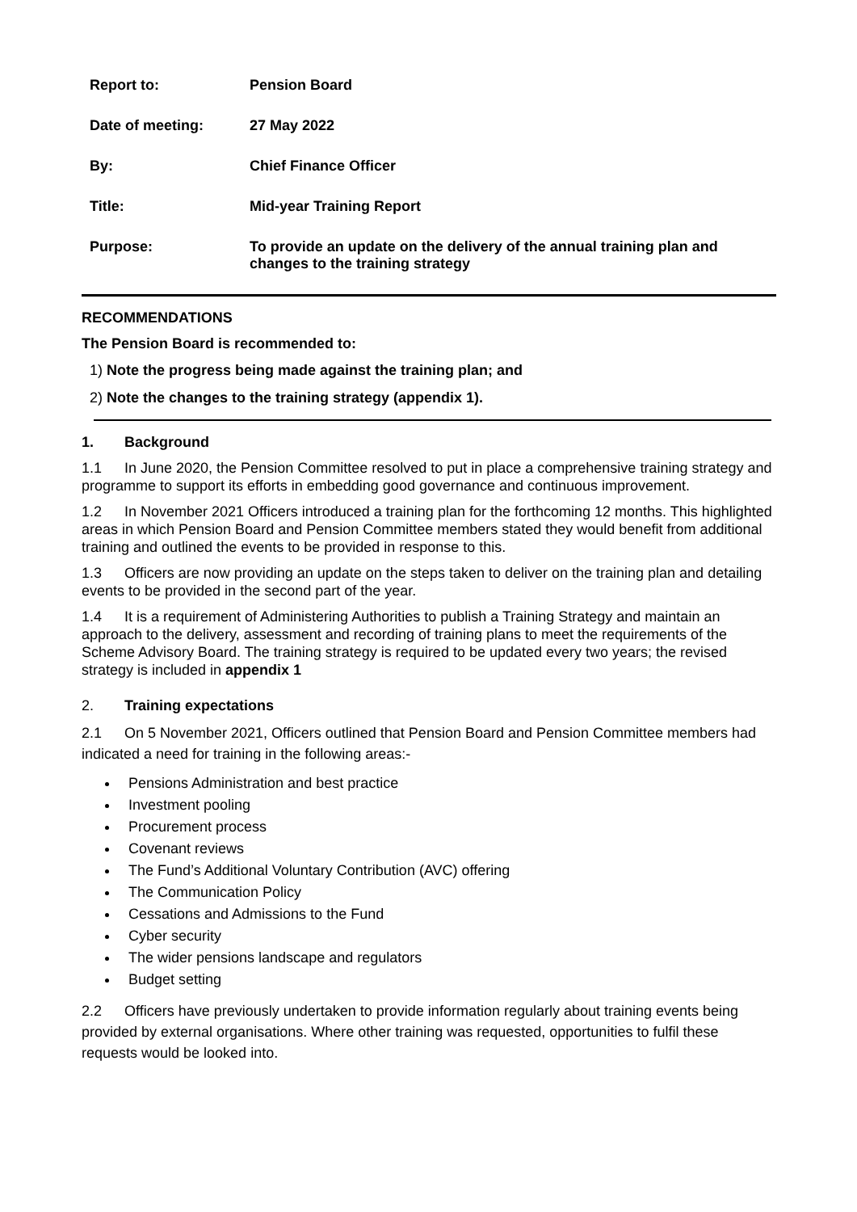| Report to: | Pension Board |
| Date of meeting: | 27 May 2022 |
| By: | Chief Finance Officer |
| Title: | Mid-year Training Report |
| Purpose: | To provide an update on the delivery of the annual training plan and changes to the training strategy |
RECOMMENDATIONS
The Pension Board is recommended to:
1) Note the progress being made against the training plan; and
2) Note the changes to the training strategy (appendix 1).
1. Background
1.1 In June 2020, the Pension Committee resolved to put in place a comprehensive training strategy and programme to support its efforts in embedding good governance and continuous improvement.
1.2 In November 2021 Officers introduced a training plan for the forthcoming 12 months. This highlighted areas in which Pension Board and Pension Committee members stated they would benefit from additional training and outlined the events to be provided in response to this.
1.3 Officers are now providing an update on the steps taken to deliver on the training plan and detailing events to be provided in the second part of the year.
1.4 It is a requirement of Administering Authorities to publish a Training Strategy and maintain an approach to the delivery, assessment and recording of training plans to meet the requirements of the Scheme Advisory Board. The training strategy is required to be updated every two years; the revised strategy is included in appendix 1
2. Training expectations
2.1 On 5 November 2021, Officers outlined that Pension Board and Pension Committee members had indicated a need for training in the following areas:-
Pensions Administration and best practice
Investment pooling
Procurement process
Covenant reviews
The Fund’s Additional Voluntary Contribution (AVC) offering
The Communication Policy
Cessations and Admissions to the Fund
Cyber security
The wider pensions landscape and regulators
Budget setting
2.2 Officers have previously undertaken to provide information regularly about training events being provided by external organisations. Where other training was requested, opportunities to fulfil these requests would be looked into.